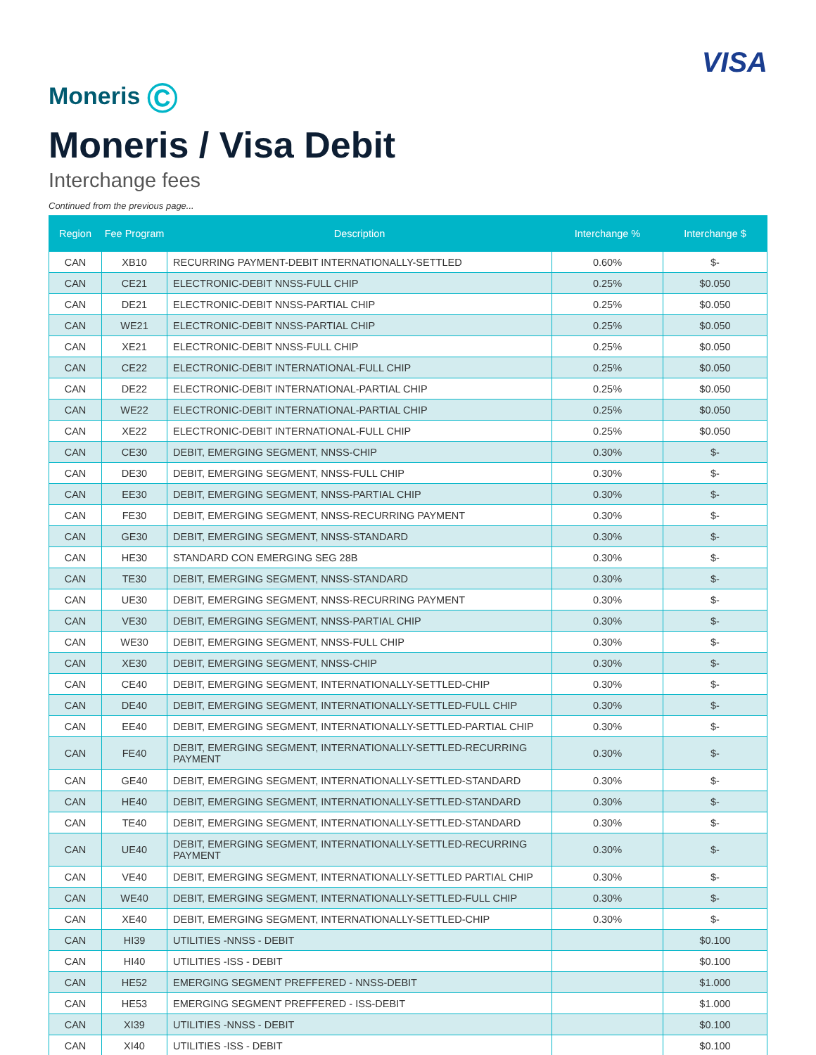Moneris ©
VISA
Moneris / Visa Debit
Interchange fees
Continued from the previous page...
| Region | Fee Program | Description | Interchange % | Interchange $ |
| --- | --- | --- | --- | --- |
| CAN | XB10 | RECURRING PAYMENT-DEBIT INTERNATIONALLY-SETTLED | 0.60% | $- |
| CAN | CE21 | ELECTRONIC-DEBIT NNSS-FULL CHIP | 0.25% | $0.050 |
| CAN | DE21 | ELECTRONIC-DEBIT NNSS-PARTIAL CHIP | 0.25% | $0.050 |
| CAN | WE21 | ELECTRONIC-DEBIT NNSS-PARTIAL CHIP | 0.25% | $0.050 |
| CAN | XE21 | ELECTRONIC-DEBIT NNSS-FULL CHIP | 0.25% | $0.050 |
| CAN | CE22 | ELECTRONIC-DEBIT INTERNATIONAL-FULL CHIP | 0.25% | $0.050 |
| CAN | DE22 | ELECTRONIC-DEBIT INTERNATIONAL-PARTIAL CHIP | 0.25% | $0.050 |
| CAN | WE22 | ELECTRONIC-DEBIT INTERNATIONAL-PARTIAL CHIP | 0.25% | $0.050 |
| CAN | XE22 | ELECTRONIC-DEBIT INTERNATIONAL-FULL CHIP | 0.25% | $0.050 |
| CAN | CE30 | DEBIT, EMERGING SEGMENT, NNSS-CHIP | 0.30% | $- |
| CAN | DE30 | DEBIT, EMERGING SEGMENT, NNSS-FULL CHIP | 0.30% | $- |
| CAN | EE30 | DEBIT, EMERGING SEGMENT, NNSS-PARTIAL CHIP | 0.30% | $- |
| CAN | FE30 | DEBIT, EMERGING SEGMENT, NNSS-RECURRING PAYMENT | 0.30% | $- |
| CAN | GE30 | DEBIT, EMERGING SEGMENT, NNSS-STANDARD | 0.30% | $- |
| CAN | HE30 | STANDARD CON EMERGING SEG 28B | 0.30% | $- |
| CAN | TE30 | DEBIT, EMERGING SEGMENT, NNSS-STANDARD | 0.30% | $- |
| CAN | UE30 | DEBIT, EMERGING SEGMENT, NNSS-RECURRING PAYMENT | 0.30% | $- |
| CAN | VE30 | DEBIT, EMERGING SEGMENT, NNSS-PARTIAL CHIP | 0.30% | $- |
| CAN | WE30 | DEBIT, EMERGING SEGMENT, NNSS-FULL CHIP | 0.30% | $- |
| CAN | XE30 | DEBIT, EMERGING SEGMENT, NNSS-CHIP | 0.30% | $- |
| CAN | CE40 | DEBIT, EMERGING SEGMENT, INTERNATIONALLY-SETTLED-CHIP | 0.30% | $- |
| CAN | DE40 | DEBIT, EMERGING SEGMENT, INTERNATIONALLY-SETTLED-FULL CHIP | 0.30% | $- |
| CAN | EE40 | DEBIT, EMERGING SEGMENT, INTERNATIONALLY-SETTLED-PARTIAL CHIP | 0.30% | $- |
| CAN | FE40 | DEBIT, EMERGING SEGMENT, INTERNATIONALLY-SETTLED-RECURRING PAYMENT | 0.30% | $- |
| CAN | GE40 | DEBIT, EMERGING SEGMENT, INTERNATIONALLY-SETTLED-STANDARD | 0.30% | $- |
| CAN | HE40 | DEBIT, EMERGING SEGMENT, INTERNATIONALLY-SETTLED-STANDARD | 0.30% | $- |
| CAN | TE40 | DEBIT, EMERGING SEGMENT, INTERNATIONALLY-SETTLED-STANDARD | 0.30% | $- |
| CAN | UE40 | DEBIT, EMERGING SEGMENT, INTERNATIONALLY-SETTLED-RECURRING PAYMENT | 0.30% | $- |
| CAN | VE40 | DEBIT, EMERGING SEGMENT, INTERNATIONALLY-SETTLED PARTIAL CHIP | 0.30% | $- |
| CAN | WE40 | DEBIT, EMERGING SEGMENT, INTERNATIONALLY-SETTLED-FULL CHIP | 0.30% | $- |
| CAN | XE40 | DEBIT, EMERGING SEGMENT, INTERNATIONALLY-SETTLED-CHIP | 0.30% | $- |
| CAN | HI39 | UTILITIES -NNSS - DEBIT | | $0.100 |
| CAN | HI40 | UTILITIES -ISS - DEBIT | | $0.100 |
| CAN | HE52 | EMERGING SEGMENT PREFFERED - NNSS-DEBIT | | $1.000 |
| CAN | HE53 | EMERGING SEGMENT PREFFERED - ISS-DEBIT | | $1.000 |
| CAN | XI39 | UTILITIES -NNSS - DEBIT | | $0.100 |
| CAN | XI40 | UTILITIES -ISS - DEBIT | | $0.100 |